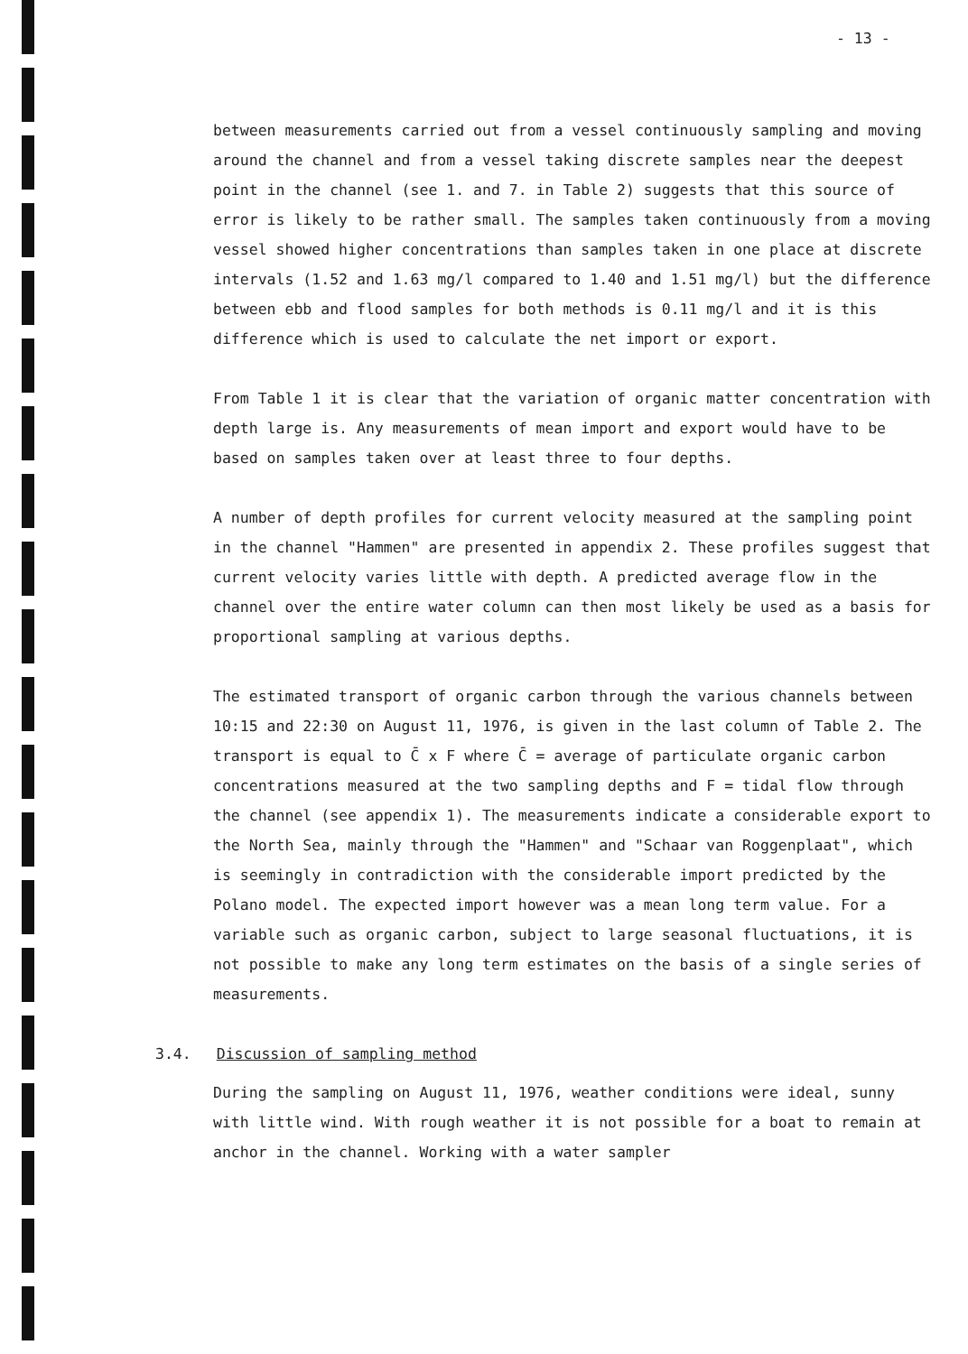- 13 -
between measurements carried out from a vessel continuously sampling and moving around the channel and from a vessel taking discrete samples near the deepest point in the channel (see 1. and 7. in Table 2) suggests that this source of error is likely to be rather small. The samples taken continuously from a moving vessel showed higher concentrations than samples taken in one place at discrete intervals (1.52 and 1.63 mg/l compared to 1.40 and 1.51 mg/l) but the difference between ebb and flood samples for both methods is 0.11 mg/l and it is this difference which is used to calculate the net import or export.
From Table 1 it is clear that the variation of organic matter concentration with depth large is. Any measurements of mean import and export would have to be based on samples taken over at least three to four depths.
A number of depth profiles for current velocity measured at the sampling point in the channel "Hammen" are presented in appendix 2. These profiles suggest that current velocity varies little with depth. A predicted average flow in the channel over the entire water column can then most likely be used as a basis for proportional sampling at various depths.
The estimated transport of organic carbon through the various channels between 10:15 and 22:30 on August 11, 1976, is given in the last column of Table 2. The transport is equal to C̄ x F where C̄ = average of particulate organic carbon concentrations measured at the two sampling depths and F = tidal flow through the channel (see appendix 1). The measurements indicate a considerable export to the North Sea, mainly through the "Hammen" and "Schaar van Roggenplaat", which is seemingly in contradiction with the considerable import predicted by the Polano model. The expected import however was a mean long term value. For a variable such as organic carbon, subject to large seasonal fluctuations, it is not possible to make any long term estimates on the basis of a single series of measurements.
3.4. Discussion of sampling method
During the sampling on August 11, 1976, weather conditions were ideal, sunny with little wind. With rough weather it is not possible for a boat to remain at anchor in the channel. Working with a water sampler